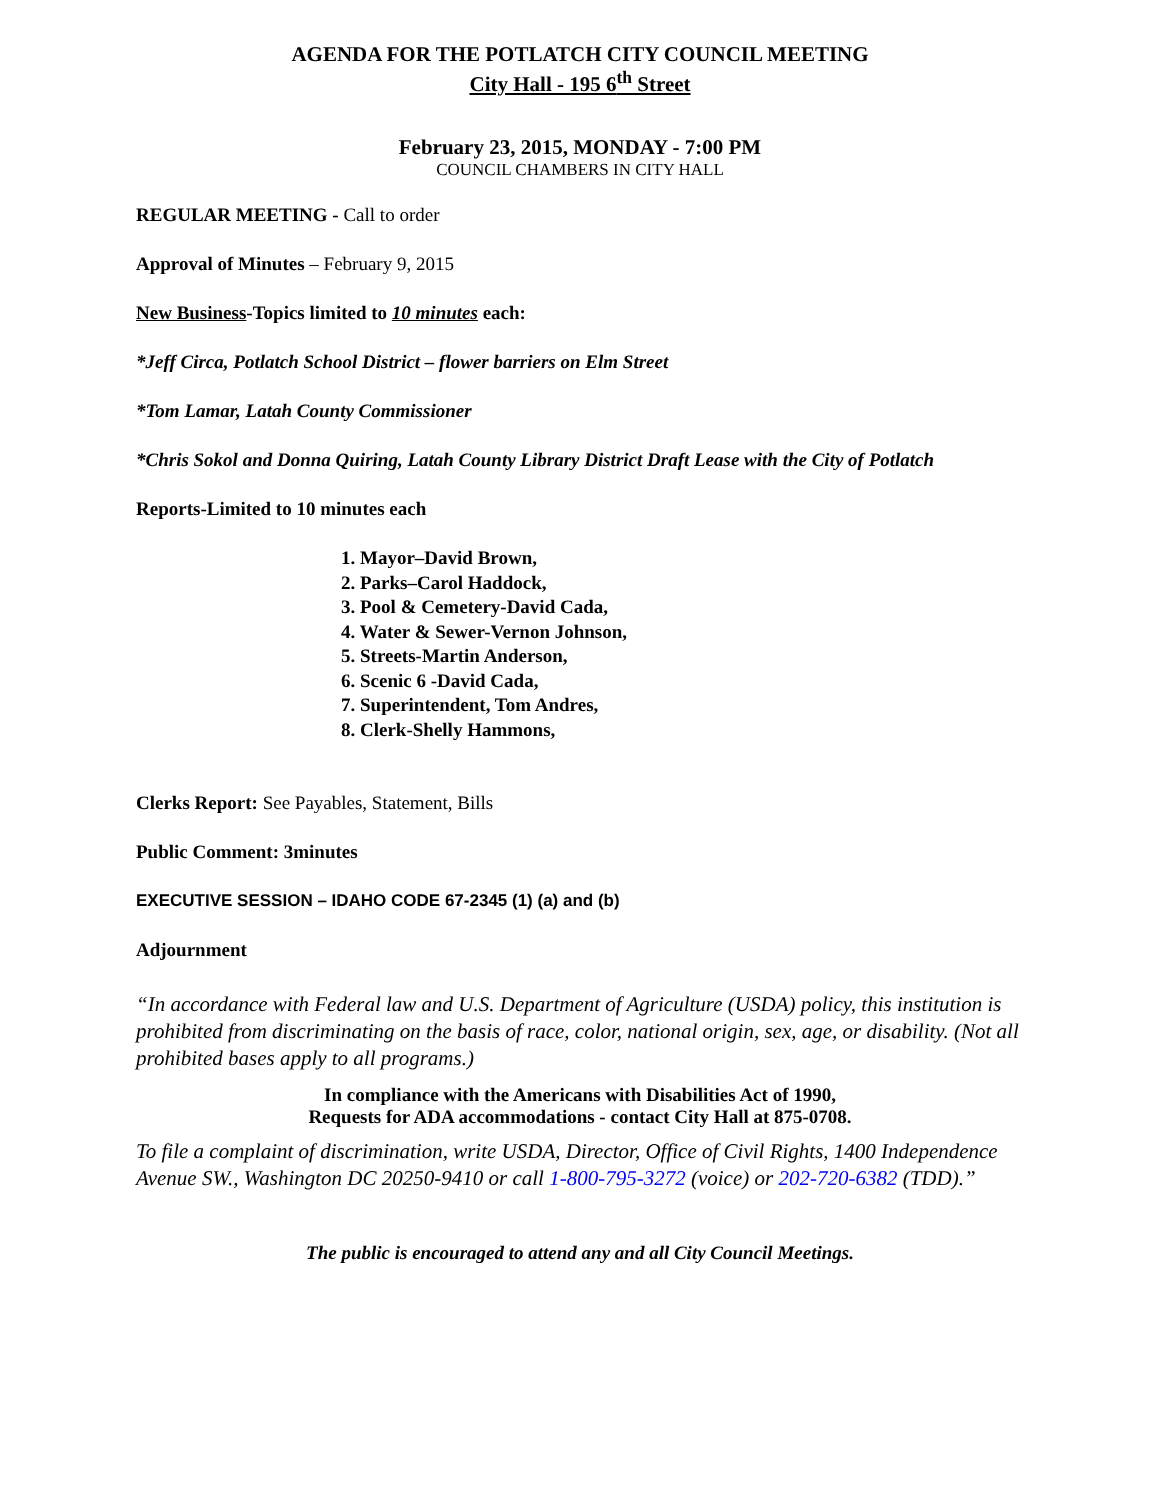AGENDA FOR THE POTLATCH CITY COUNCIL MEETING
City Hall - 195 6<sup>th</sup> Street
February 23, 2015, MONDAY - 7:00 PM
COUNCIL CHAMBERS IN CITY HALL
REGULAR MEETING - Call to order
Approval of Minutes – February 9, 2015
New Business-Topics limited to 10 minutes each:
*Jeff Circa, Potlatch School District – flower barriers on Elm Street
*Tom Lamar, Latah County Commissioner
*Chris Sokol and Donna Quiring, Latah County Library District Draft Lease with the City of Potlatch
Reports-Limited to 10 minutes each
1. Mayor–David Brown,
2. Parks–Carol Haddock,
3. Pool & Cemetery-David Cada,
4. Water & Sewer-Vernon Johnson,
5. Streets-Martin Anderson,
6. Scenic 6 -David Cada,
7. Superintendent, Tom Andres,
8. Clerk-Shelly Hammons,
Clerks Report: See Payables, Statement, Bills
Public Comment: 3minutes
EXECUTIVE SESSION – IDAHO CODE 67-2345 (1) (a) and (b)
Adjournment
“In accordance with Federal law and U.S. Department of Agriculture (USDA) policy, this institution is prohibited from discriminating on the basis of race, color, national origin, sex, age, or disability. (Not all prohibited bases apply to all programs.)
In compliance with the Americans with Disabilities Act of 1990,
Requests for ADA accommodations - contact City Hall at 875-0708.
To file a complaint of discrimination, write USDA, Director, Office of Civil Rights, 1400 Independence Avenue SW., Washington DC 20250-9410 or call 1-800-795-3272 (voice) or 202-720-6382 (TDD).”
The public is encouraged to attend any and all City Council Meetings.